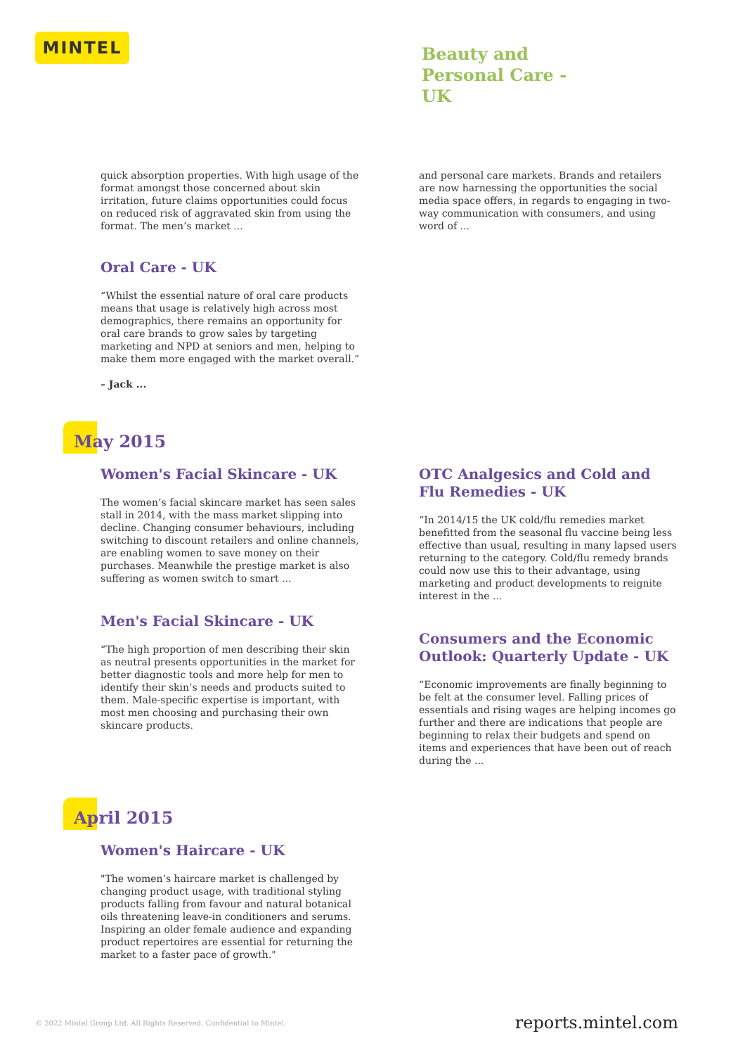MINTEL
Beauty and Personal Care - UK
quick absorption properties. With high usage of the format amongst those concerned about skin irritation, future claims opportunities could focus on reduced risk of aggravated skin from using the format. The men’s market ...
Oral Care - UK
“Whilst the essential nature of oral care products means that usage is relatively high across most demographics, there remains an opportunity for oral care brands to grow sales by targeting marketing and NPD at seniors and men, helping to make them more engaged with the market overall.”
– Jack ...
and personal care markets. Brands and retailers are now harnessing the opportunities the social media space offers, in regards to engaging in two-way communication with consumers, and using word of ...
May 2015
Women's Facial Skincare - UK
The women’s facial skincare market has seen sales stall in 2014, with the mass market slipping into decline. Changing consumer behaviours, including switching to discount retailers and online channels, are enabling women to save money on their purchases. Meanwhile the prestige market is also suffering as women switch to smart ...
Men's Facial Skincare - UK
“The high proportion of men describing their skin as neutral presents opportunities in the market for better diagnostic tools and more help for men to identify their skin’s needs and products suited to them. Male-specific expertise is important, with most men choosing and purchasing their own skincare products.
OTC Analgesics and Cold and Flu Remedies - UK
“In 2014/15 the UK cold/flu remedies market benefitted from the seasonal flu vaccine being less effective than usual, resulting in many lapsed users returning to the category. Cold/flu remedy brands could now use this to their advantage, using marketing and product developments to reignite interest in the ...
Consumers and the Economic Outlook: Quarterly Update - UK
“Economic improvements are finally beginning to be felt at the consumer level. Falling prices of essentials and rising wages are helping incomes go further and there are indications that people are beginning to relax their budgets and spend on items and experiences that have been out of reach during the ...
April 2015
Women's Haircare - UK
"The women’s haircare market is challenged by changing product usage, with traditional styling products falling from favour and natural botanical oils threatening leave-in conditioners and serums. Inspiring an older female audience and expanding product repertoires are essential for returning the market to a faster pace of growth."
© 2022 Mintel Group Ltd. All Rights Reserved. Confidential to Mintel. reports.mintel.com